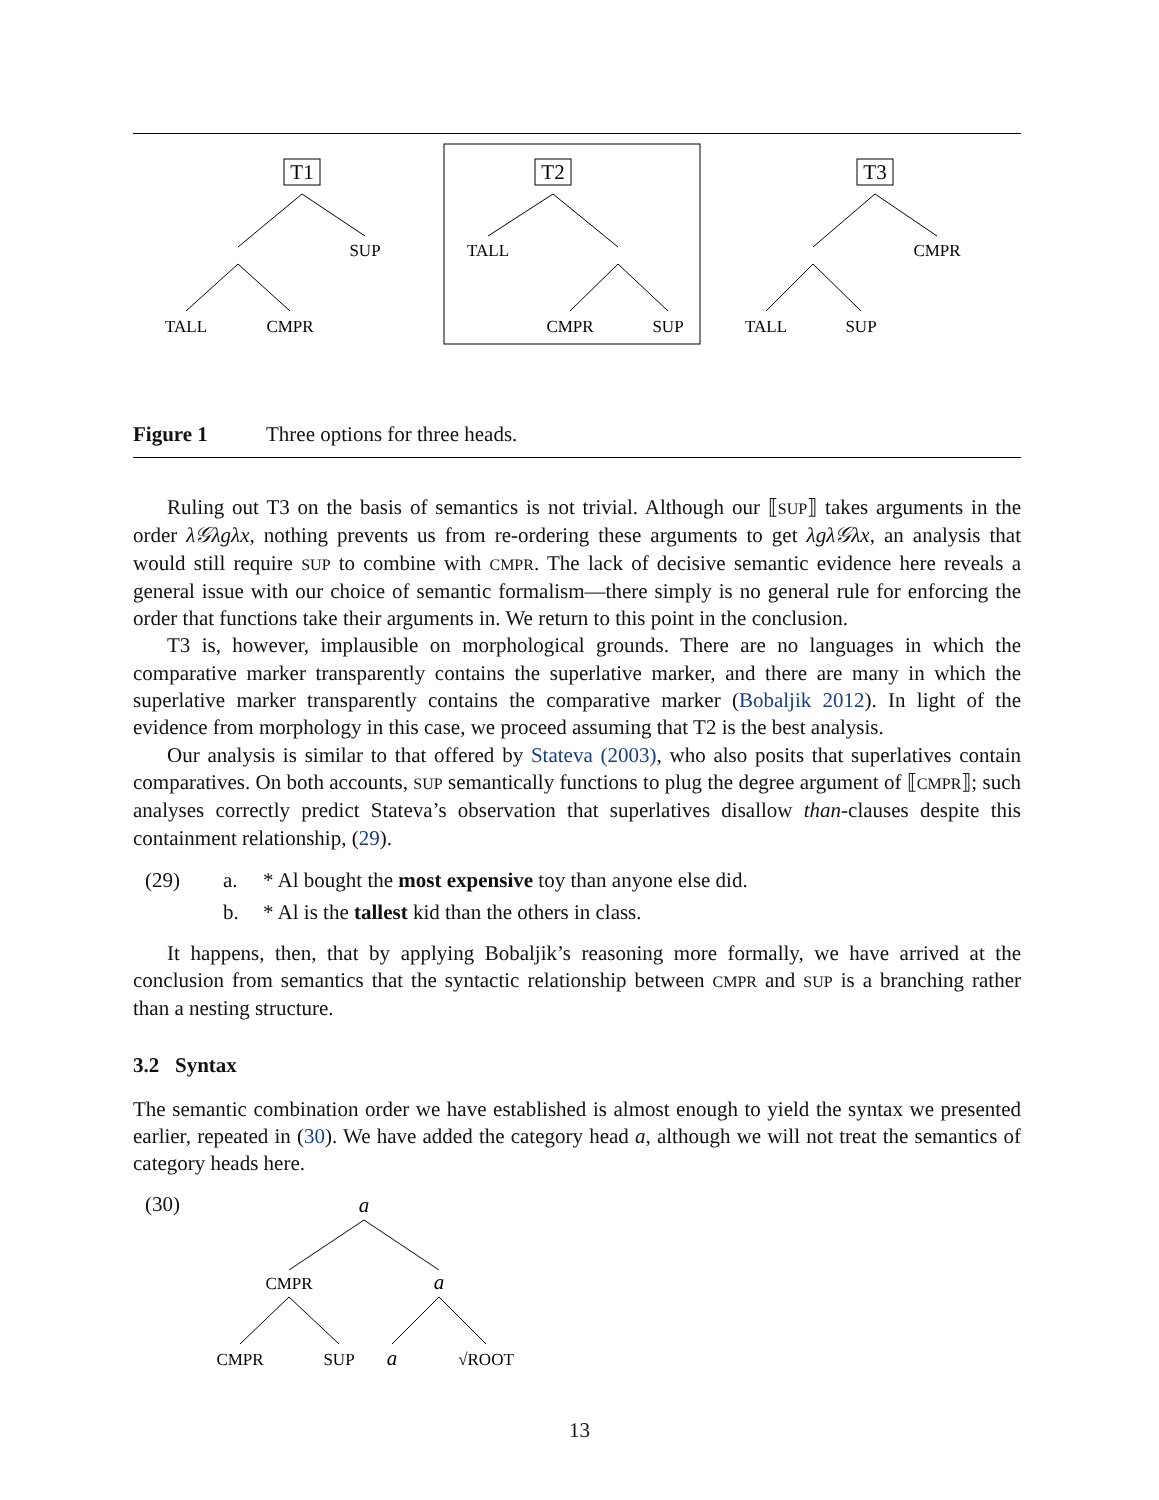T1
SUP
TALL
CMPR
T2
TALL
CMPR
SUP
T3
CMPR
TALL
SUP
Figure 1 Three options for three heads.
Ruling out T3 on the basis of semantics is not trivial. Although our ⟦SUP⟧ takes arguments in the order λ𝒢λgλx, nothing prevents us from re-ordering these arguments to get λgλ𝒢λx, an analysis that would still require SUP to combine with CMPR. The lack of decisive semantic evidence here reveals a general issue with our choice of semantic formalism—there simply is no general rule for enforcing the order that functions take their arguments in. We return to this point in the conclusion.
T3 is, however, implausible on morphological grounds. There are no languages in which the comparative marker transparently contains the superlative marker, and there are many in which the superlative marker transparently contains the comparative marker (Bobaljik 2012). In light of the evidence from morphology in this case, we proceed assuming that T2 is the best analysis.
Our analysis is similar to that offered by Stateva (2003), who also posits that superlatives contain comparatives. On both accounts, SUP semantically functions to plug the degree argument of ⟦CMPR⟧; such analyses correctly predict Stateva’s observation that superlatives disallow than-clauses despite this containment relationship, (29).
(29) a. * Al bought the most expensive toy than anyone else did.
b. * Al is the tallest kid than the others in class.
It happens, then, that by applying Bobaljik’s reasoning more formally, we have arrived at the conclusion from semantics that the syntactic relationship between CMPR and SUP is a branching rather than a nesting structure.
3.2 Syntax
The semantic combination order we have established is almost enough to yield the syntax we presented earlier, repeated in (30). We have added the category head a, although we will not treat the semantics of category heads here.
(30)
a
CMPR
a
CMPR
SUP
a
√ROOT
13